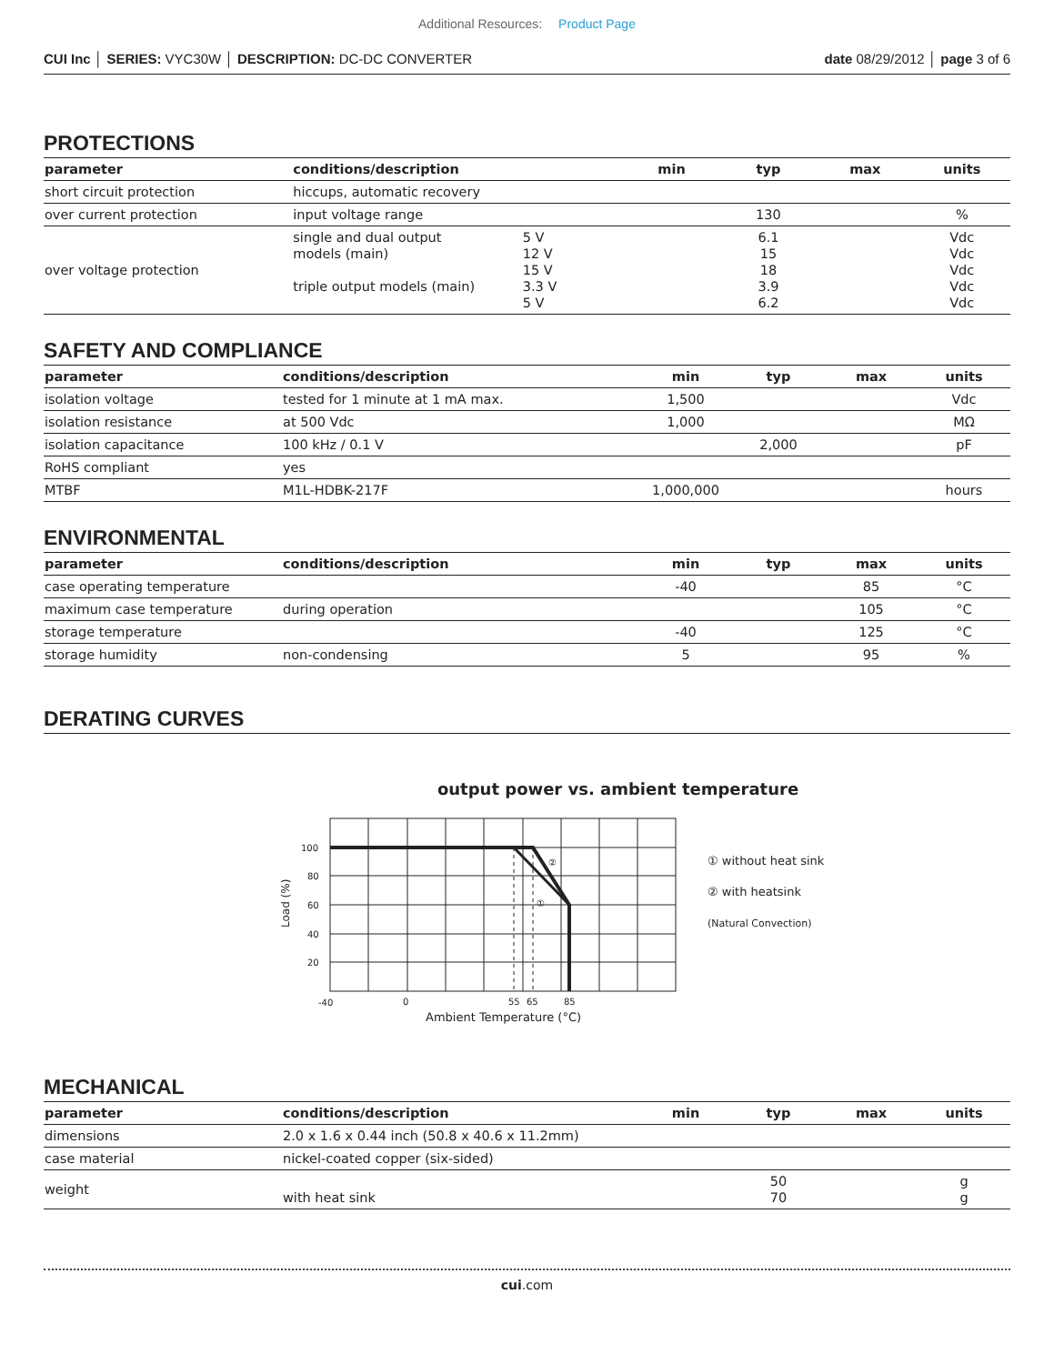Additional Resources: Product Page
CUI Inc │ SERIES: VYC30W │ DESCRIPTION: DC-DC CONVERTER date 08/29/2012 │ page 3 of 6
PROTECTIONS
| parameter | conditions/description | | min | typ | max | units |
| --- | --- | --- | --- | --- | --- | --- |
| short circuit protection | hiccups, automatic recovery | | | | | |
| over current protection | input voltage range | | | 130 | | % |
| over voltage protection | single and dual output models (main) triple output models (main) | 5 V 12 V 15 V 3.3 V 5 V | | 6.1 15 18 3.9 6.2 | | Vdc Vdc Vdc Vdc Vdc |
SAFETY AND COMPLIANCE
| parameter | conditions/description | min | typ | max | units |
| --- | --- | --- | --- | --- | --- |
| isolation voltage | tested for 1 minute at 1 mA max. | 1,500 | | | Vdc |
| isolation resistance | at 500 Vdc | 1,000 | | | MΩ |
| isolation capacitance | 100 kHz / 0.1 V | | 2,000 | | pF |
| RoHS compliant | yes | | | | |
| MTBF | M1L-HDBK-217F | 1,000,000 | | | hours |
ENVIRONMENTAL
| parameter | conditions/description | min | typ | max | units |
| --- | --- | --- | --- | --- | --- |
| case operating temperature | | -40 | | 85 | °C |
| maximum case temperature | during operation | | | 105 | °C |
| storage temperature | | -40 | | 125 | °C |
| storage humidity | non-condensing | 5 | | 95 | % |
DERATING CURVES
output power vs. ambient temperature
100
80
60
40
20
-40
0
55
65
85
②
①
Load (%)
Ambient Temperature (°C)
① without heat sink
② with heatsink
(Natural Convection)
MECHANICAL
| parameter | conditions/description | min | typ | max | units |
| --- | --- | --- | --- | --- | --- |
| dimensions | 2.0 x 1.6 x 0.44 inch (50.8 x 40.6 x 11.2mm) | | | | |
| case material | nickel-coated copper (six-sided) | | | | |
| weight | with heat sink | | 50 70 | | g g |
cui.com